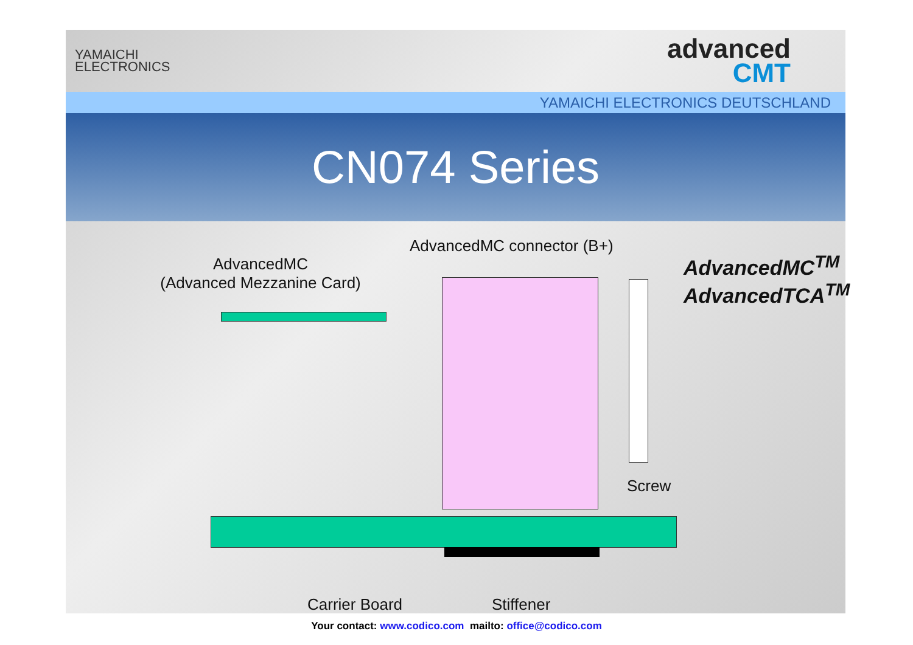YAMAICHI
ELECTRONICS
advanced
CMT
YAMAICHI ELECTRONICS DEUTSCHLAND
CN074 Series
AdvancedMC
(Advanced Mezzanine Card)
AdvancedMC connector (B+)
AdvancedMC<sup>TM</sup>
AdvancedTCA<sup>TM</sup>
Screw
Carrier Board Stiffener
Your contact: www.codico.com mailto: office@codico.com